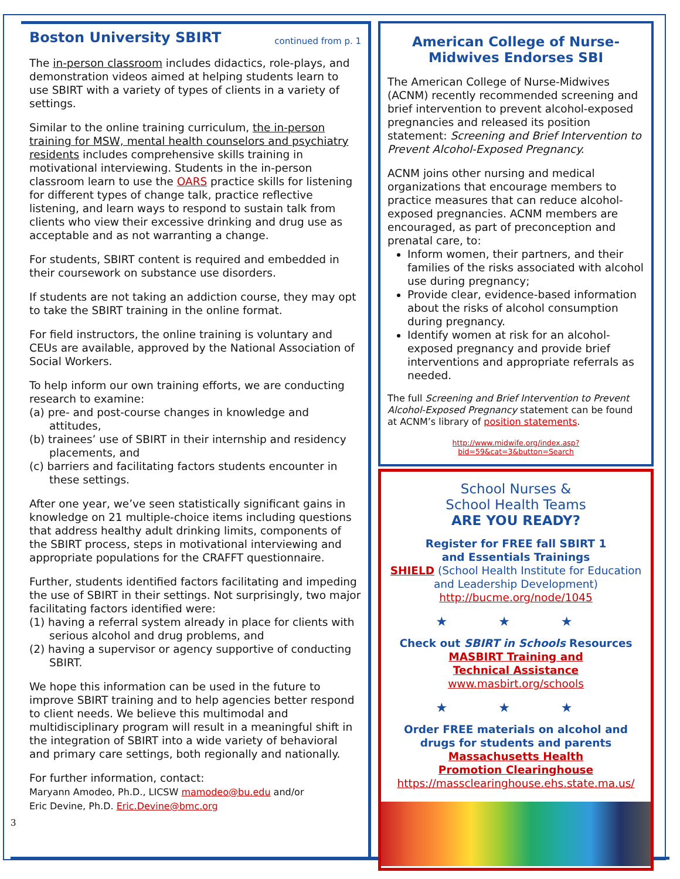Boston University SBIRT continued from p. 1
The in-person classroom includes didactics, role-plays, and demonstration videos aimed at helping students learn to use SBIRT with a variety of types of clients in a variety of settings.
Similar to the online training curriculum, the in-person training for MSW, mental health counselors and psychiatry residents includes comprehensive skills training in motivational interviewing. Students in the in-person classroom learn to use the OARS practice skills for listening for different types of change talk, practice reflective listening, and learn ways to respond to sustain talk from clients who view their excessive drinking and drug use as acceptable and as not warranting a change.
For students, SBIRT content is required and embedded in their coursework on substance use disorders.
If students are not taking an addiction course, they may opt to take the SBIRT training in the online format.
For field instructors, the online training is voluntary and CEUs are available, approved by the National Association of Social Workers.
To help inform our own training efforts, we are conducting research to examine:
(a) pre- and post-course changes in knowledge and attitudes,
(b) trainees’ use of SBIRT in their internship and residency placements, and
(c) barriers and facilitating factors students encounter in these settings.
After one year, we’ve seen statistically significant gains in knowledge on 21 multiple-choice items including questions that address healthy adult drinking limits, components of the SBIRT process, steps in motivational interviewing and appropriate populations for the CRAFFT questionnaire.
Further, students identified factors facilitating and impeding the use of SBIRT in their settings. Not surprisingly, two major facilitating factors identified were:
(1) having a referral system already in place for clients with serious alcohol and drug problems, and
(2) having a supervisor or agency supportive of conducting SBIRT.
We hope this information can be used in the future to improve SBIRT training and to help agencies better respond to client needs. We believe this multimodal and multidisciplinary program will result in a meaningful shift in the integration of SBIRT into a wide variety of behavioral and primary care settings, both regionally and nationally.
For further information, contact:
Maryann Amodeo, Ph.D., LICSW mamodeo@bu.edu and/or
Eric Devine, Ph.D. Eric.Devine@bmc.org
3
American College of Nurse-Midwives Endorses SBI
The American College of Nurse-Midwives (ACNM) recently recommended screening and brief intervention to prevent alcohol-exposed pregnancies and released its position statement: Screening and Brief Intervention to Prevent Alcohol-Exposed Pregnancy.
ACNM joins other nursing and medical organizations that encourage members to practice measures that can reduce alcohol-exposed pregnancies. ACNM members are encouraged, as part of preconception and prenatal care, to:
Inform women, their partners, and their families of the risks associated with alcohol use during pregnancy;
Provide clear, evidence-based information about the risks of alcohol consumption during pregnancy.
Identify women at risk for an alcohol-exposed pregnancy and provide brief interventions and appropriate referrals as needed.
The full Screening and Brief Intervention to Prevent Alcohol-Exposed Pregnancy statement can be found at ACNM’s library of position statements.
http://www.midwife.org/index.asp?
bid=59&cat=3&button=Search
School Nurses &
School Health Teams
ARE YOU READY?
Register for FREE fall SBIRT 1
and Essentials Trainings
SHIELD (School Health Institute for Education and Leadership Development)
http://bucme.org/node/1045
★ ★ ★
Check out SBIRT in Schools Resources
MASBIRT Training and
Technical Assistance
www.masbirt.org/schools
★ ★ ★
Order FREE materials on alcohol and drugs for students and parents
Massachusetts Health
Promotion Clearinghouse
https://massclearinghouse.ehs.state.ma.us/